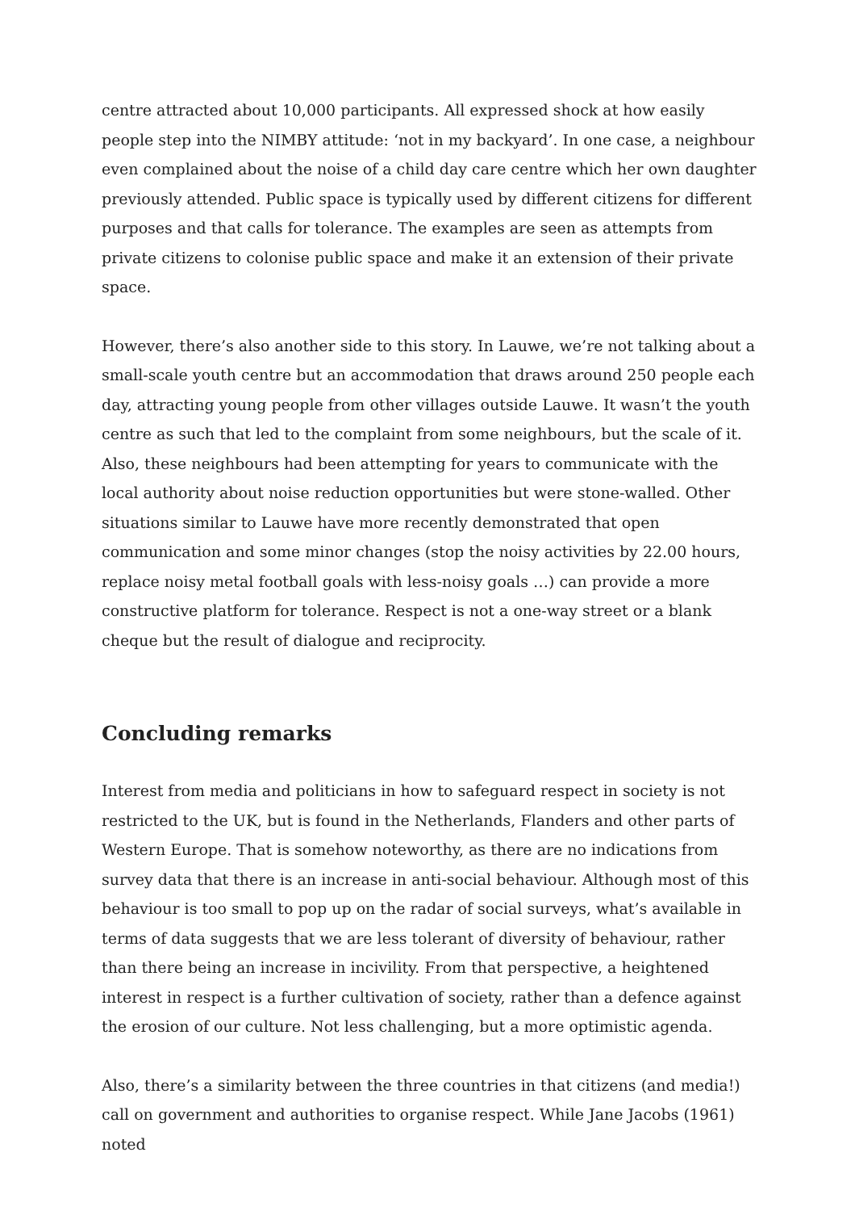centre attracted about 10,000 participants. All expressed shock at how easily people step into the NIMBY attitude: ‘not in my backyard’. In one case, a neighbour even complained about the noise of a child day care centre which her own daughter previously attended. Public space is typically used by different citizens for different purposes and that calls for tolerance. The examples are seen as attempts from private citizens to colonise public space and make it an extension of their private space.
However, there’s also another side to this story. In Lauwe, we’re not talking about a small-scale youth centre but an accommodation that draws around 250 people each day, attracting young people from other villages outside Lauwe. It wasn’t the youth centre as such that led to the complaint from some neighbours, but the scale of it. Also, these neighbours had been attempting for years to communicate with the local authority about noise reduction opportunities but were stone-walled. Other situations similar to Lauwe have more recently demonstrated that open communication and some minor changes (stop the noisy activities by 22.00 hours, replace noisy metal football goals with less-noisy goals …) can provide a more constructive platform for tolerance. Respect is not a one-way street or a blank cheque but the result of dialogue and reciprocity.
Concluding remarks
Interest from media and politicians in how to safeguard respect in society is not restricted to the UK, but is found in the Netherlands, Flanders and other parts of Western Europe. That is somehow noteworthy, as there are no indications from survey data that there is an increase in anti-social behaviour. Although most of this behaviour is too small to pop up on the radar of social surveys, what’s available in terms of data suggests that we are less tolerant of diversity of behaviour, rather than there being an increase in incivility. From that perspective, a heightened interest in respect is a further cultivation of society, rather than a defence against the erosion of our culture. Not less challenging, but a more optimistic agenda.
Also, there’s a similarity between the three countries in that citizens (and media!) call on government and authorities to organise respect. While Jane Jacobs (1961) noted